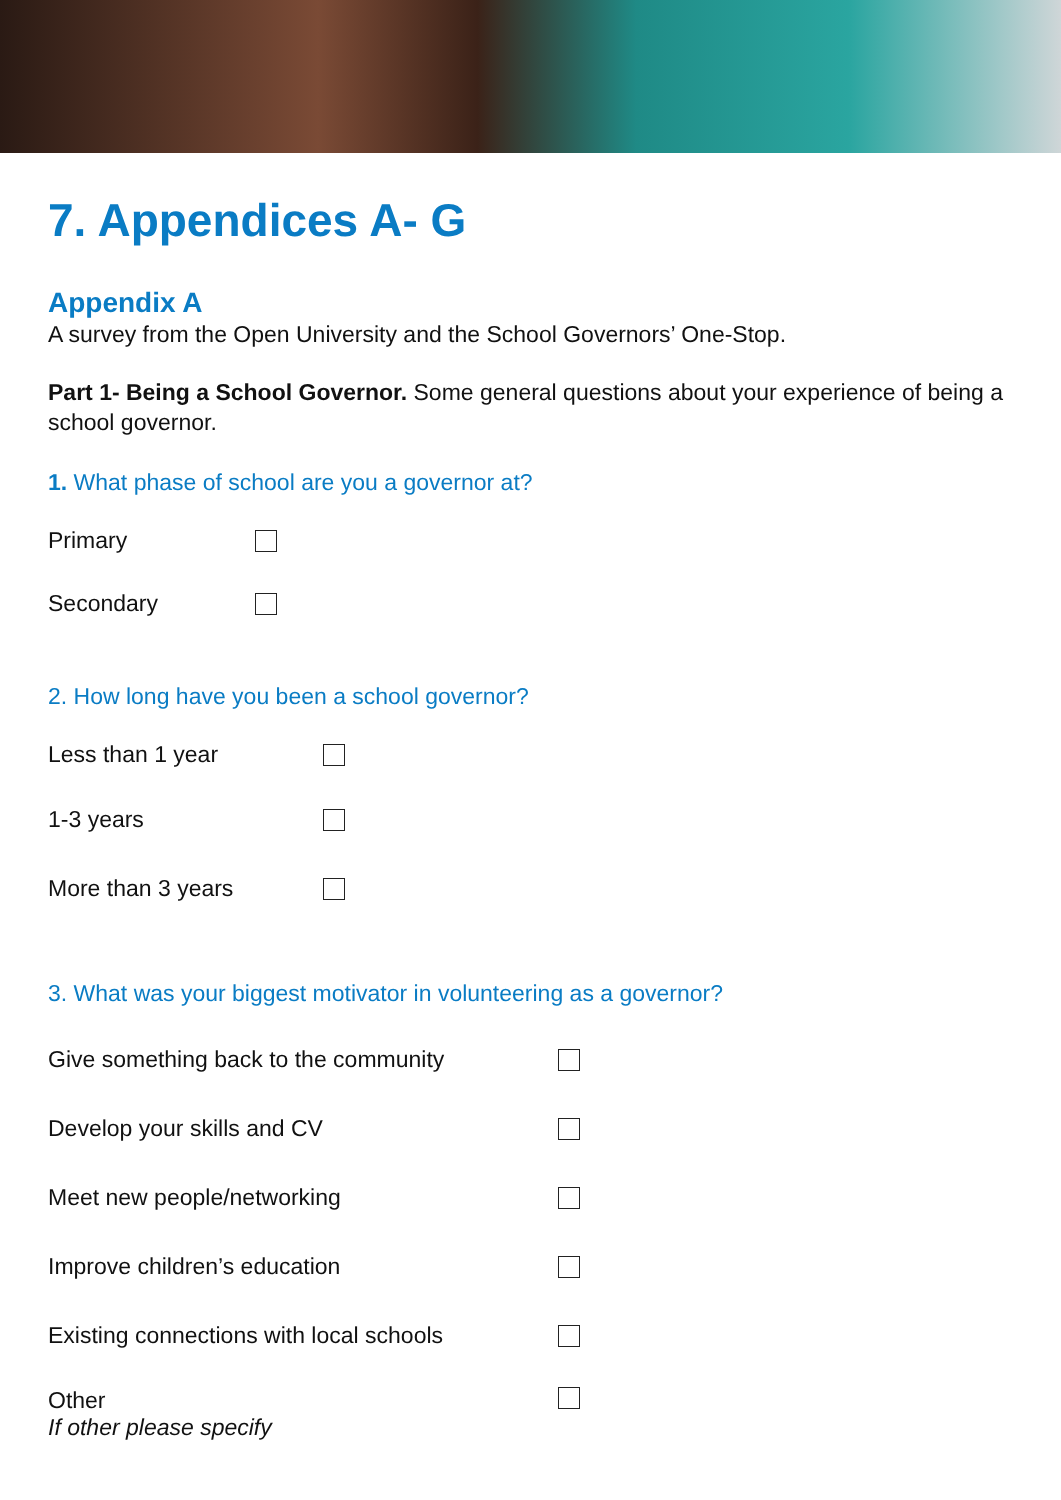7. Appendices A- G
Appendix A
A survey from the Open University and the School Governors’ One-Stop.
Part 1- Being a School Governor. Some general questions about your experience of being a school governor.
1. What phase of school are you a governor at?
Primary
Secondary
2. How long have you been a school governor?
Less than 1 year
1-3 years
More than 3 years
3. What was your biggest motivator in volunteering as a governor?
Give something back to the community
Develop your skills and CV
Meet new people/networking
Improve children’s education
Existing connections with local schools
Other
If other please specify